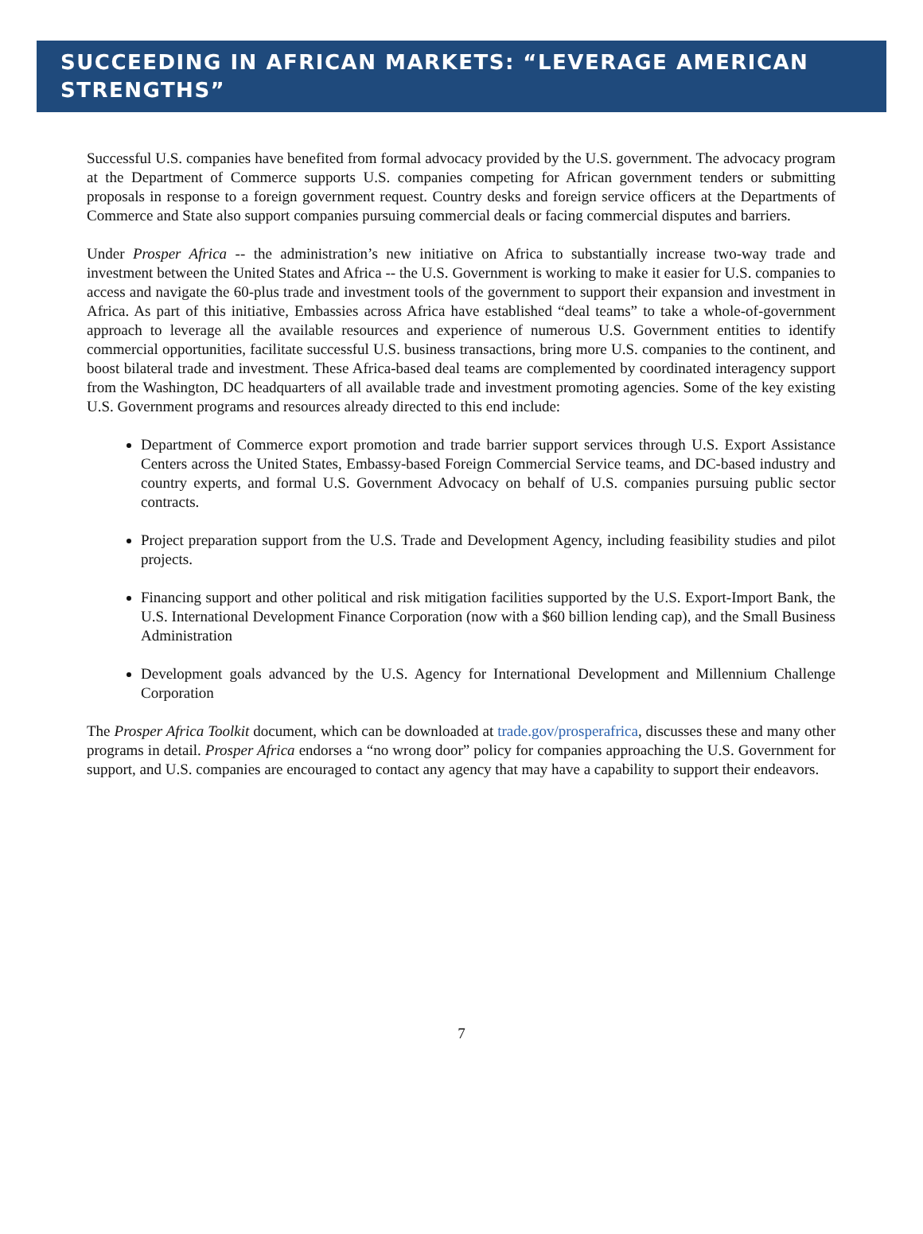SUCCEEDING IN AFRICAN MARKETS: “LEVERAGE AMERICAN STRENGTHS”
Successful U.S. companies have benefited from formal advocacy provided by the U.S. government. The advocacy program at the Department of Commerce supports U.S. companies competing for African government tenders or submitting proposals in response to a foreign government request. Country desks and foreign service officers at the Departments of Commerce and State also support companies pursuing commercial deals or facing commercial disputes and barriers.
Under Prosper Africa -- the administration’s new initiative on Africa to substantially increase two-way trade and investment between the United States and Africa -- the U.S. Government is working to make it easier for U.S. companies to access and navigate the 60-plus trade and investment tools of the government to support their expansion and investment in Africa. As part of this initiative, Embassies across Africa have established “deal teams” to take a whole-of-government approach to leverage all the available resources and experience of numerous U.S. Government entities to identify commercial opportunities, facilitate successful U.S. business transactions, bring more U.S. companies to the continent, and boost bilateral trade and investment. These Africa-based deal teams are complemented by coordinated interagency support from the Washington, DC headquarters of all available trade and investment promoting agencies. Some of the key existing U.S. Government programs and resources already directed to this end include:
Department of Commerce export promotion and trade barrier support services through U.S. Export Assistance Centers across the United States, Embassy-based Foreign Commercial Service teams, and DC-based industry and country experts, and formal U.S. Government Advocacy on behalf of U.S. companies pursuing public sector contracts.
Project preparation support from the U.S. Trade and Development Agency, including feasibility studies and pilot projects.
Financing support and other political and risk mitigation facilities supported by the U.S. Export-Import Bank, the U.S. International Development Finance Corporation (now with a $60 billion lending cap), and the Small Business Administration
Development goals advanced by the U.S. Agency for International Development and Millennium Challenge Corporation
The Prosper Africa Toolkit document, which can be downloaded at trade.gov/prosperafrica, discusses these and many other programs in detail. Prosper Africa endorses a “no wrong door” policy for companies approaching the U.S. Government for support, and U.S. companies are encouraged to contact any agency that may have a capability to support their endeavors.
7